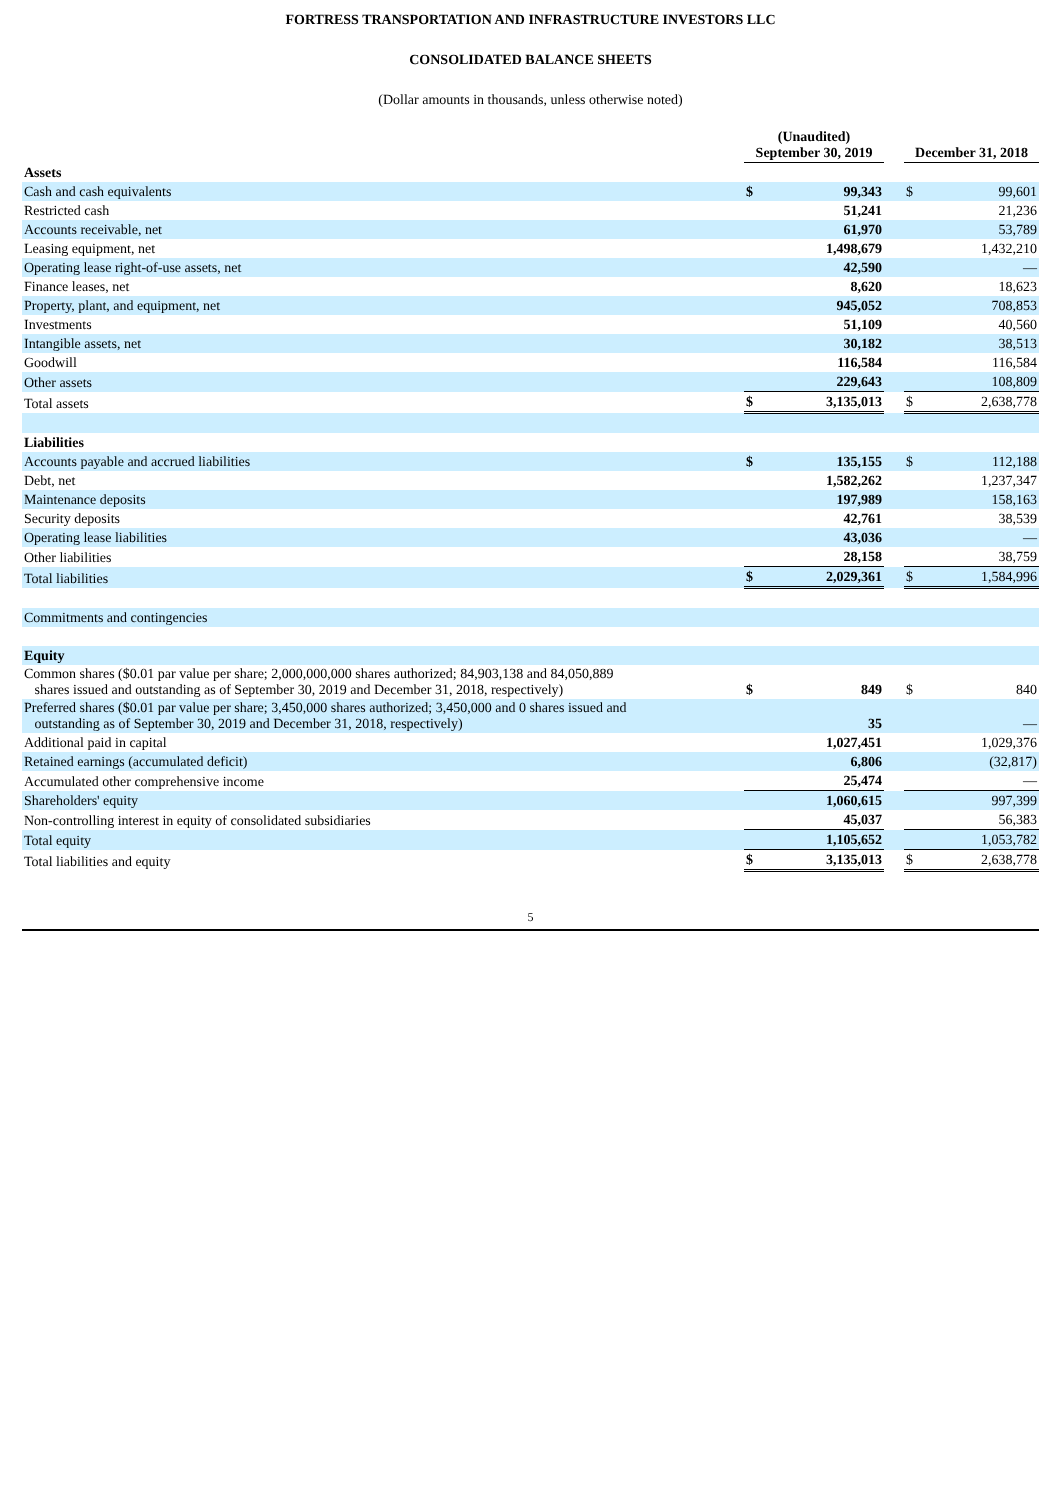FORTRESS TRANSPORTATION AND INFRASTRUCTURE INVESTORS LLC
CONSOLIDATED BALANCE SHEETS
(Dollar amounts in thousands, unless otherwise noted)
| | (Unaudited) September 30, 2019 | | | December 31, 2018 | |
| Assets | | | | | |
| Cash and cash equivalents | $ | 99,343 | | $ | 99,601 |
| Restricted cash | | 51,241 | | | 21,236 |
| Accounts receivable, net | | 61,970 | | | 53,789 |
| Leasing equipment, net | | 1,498,679 | | | 1,432,210 |
| Operating lease right-of-use assets, net | | 42,590 | | | — |
| Finance leases, net | | 8,620 | | | 18,623 |
| Property, plant, and equipment, net | | 945,052 | | | 708,853 |
| Investments | | 51,109 | | | 40,560 |
| Intangible assets, net | | 30,182 | | | 38,513 |
| Goodwill | | 116,584 | | | 116,584 |
| Other assets | | 229,643 | | | 108,809 |
| Total assets | $ | 3,135,013 | | $ | 2,638,778 |
| Liabilities | | | | | |
| Accounts payable and accrued liabilities | $ | 135,155 | | $ | 112,188 |
| Debt, net | | 1,582,262 | | | 1,237,347 |
| Maintenance deposits | | 197,989 | | | 158,163 |
| Security deposits | | 42,761 | | | 38,539 |
| Operating lease liabilities | | 43,036 | | | — |
| Other liabilities | | 28,158 | | | 38,759 |
| Total liabilities | $ | 2,029,361 | | $ | 1,584,996 |
| Commitments and contingencies | | | | | |
| Equity | | | | | |
| Common shares ($0.01 par value per share; 2,000,000,000 shares authorized; 84,903,138 and 84,050,889 shares issued and outstanding as of September 30, 2019 and December 31, 2018, respectively) | $ | 849 | | $ | 840 |
| Preferred shares ($0.01 par value per share; 3,450,000 shares authorized; 3,450,000 and 0 shares issued and outstanding as of September 30, 2019 and December 31, 2018, respectively) | | 35 | | | — |
| Additional paid in capital | | 1,027,451 | | | 1,029,376 |
| Retained earnings (accumulated deficit) | | 6,806 | | | (32,817) |
| Accumulated other comprehensive income | | 25,474 | | | — |
| Shareholders' equity | | 1,060,615 | | | 997,399 |
| Non-controlling interest in equity of consolidated subsidiaries | | 45,037 | | | 56,383 |
| Total equity | | 1,105,652 | | | 1,053,782 |
| Total liabilities and equity | $ | 3,135,013 | | $ | 2,638,778 |
5